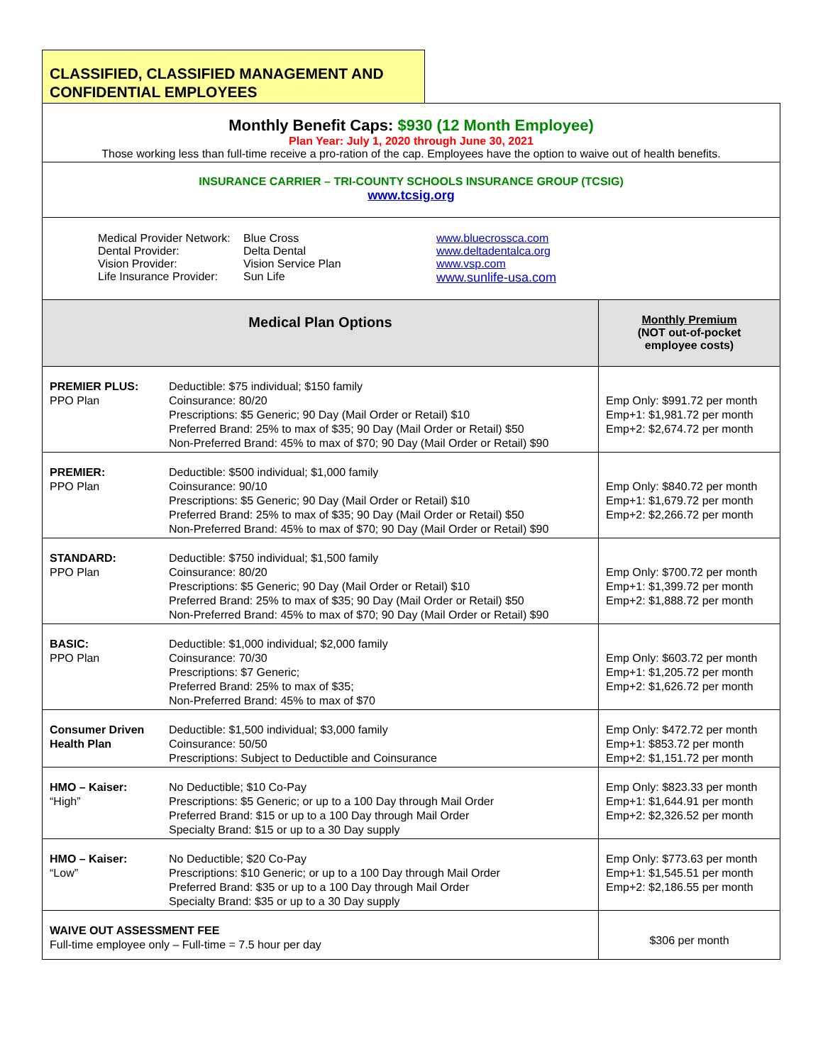CLASSIFIED, CLASSIFIED MANAGEMENT AND CONFIDENTIAL EMPLOYEES
| Monthly Benefit Caps: $930 (12 Month Employee) Plan Year: July 1, 2020 through June 30, 2021 Those working less than full-time receive a pro-ration of the cap. Employees have the option to waive out of health benefits. | | |
| INSURANCE CARRIER – TRI-COUNTY SCHOOLS INSURANCE GROUP (TCSIG) www.tcsig.org | | |
| / Medical Provider Network: Dental Provider: Vision Provider: Life Insurance Provider: / Blue Cross Delta Dental Vision Service Plan Sun Life / www.bluecrossca.com www.deltadentalca.org www.vsp.com www.sunlife-usa.com / | | |
| Medical Plan Options | | Monthly Premium (NOT out-of-pocket employee costs) |
| PREMIER PLUS: PPO Plan | Deductible: $75 individual; $150 family Coinsurance: 80/20 Prescriptions: $5 Generic; 90 Day (Mail Order or Retail) $10 Preferred Brand: 25% to max of $35; 90 Day (Mail Order or Retail) $50 Non-Preferred Brand: 45% to max of $70; 90 Day (Mail Order or Retail) $90 | Emp Only: $991.72 per month Emp+1: $1,981.72 per month Emp+2: $2,674.72 per month |
| PREMIER: PPO Plan | Deductible: $500 individual; $1,000 family Coinsurance: 90/10 Prescriptions: $5 Generic; 90 Day (Mail Order or Retail) $10 Preferred Brand: 25% to max of $35; 90 Day (Mail Order or Retail) $50 Non-Preferred Brand: 45% to max of $70; 90 Day (Mail Order or Retail) $90 | Emp Only: $840.72 per month Emp+1: $1,679.72 per month Emp+2: $2,266.72 per month |
| STANDARD: PPO Plan | Deductible: $750 individual; $1,500 family Coinsurance: 80/20 Prescriptions: $5 Generic; 90 Day (Mail Order or Retail) $10 Preferred Brand: 25% to max of $35; 90 Day (Mail Order or Retail) $50 Non-Preferred Brand: 45% to max of $70; 90 Day (Mail Order or Retail) $90 | Emp Only: $700.72 per month Emp+1: $1,399.72 per month Emp+2: $1,888.72 per month |
| BASIC: PPO Plan | Deductible: $1,000 individual; $2,000 family Coinsurance: 70/30 Prescriptions: $7 Generic; Preferred Brand: 25% to max of $35; Non-Preferred Brand: 45% to max of $70 | Emp Only: $603.72 per month Emp+1: $1,205.72 per month Emp+2: $1,626.72 per month |
| Consumer Driven Health Plan | Deductible: $1,500 individual; $3,000 family Coinsurance: 50/50 Prescriptions: Subject to Deductible and Coinsurance | Emp Only: $472.72 per month Emp+1: $853.72 per month Emp+2: $1,151.72 per month |
| HMO – Kaiser: “High” | No Deductible; $10 Co-Pay Prescriptions: $5 Generic; or up to a 100 Day through Mail Order Preferred Brand: $15 or up to a 100 Day through Mail Order Specialty Brand: $15 or up to a 30 Day supply | Emp Only: $823.33 per month Emp+1: $1,644.91 per month Emp+2: $2,326.52 per month |
| HMO – Kaiser: “Low” | No Deductible; $20 Co-Pay Prescriptions: $10 Generic; or up to a 100 Day through Mail Order Preferred Brand: $35 or up to a 100 Day through Mail Order Specialty Brand: $35 or up to a 30 Day supply | Emp Only: $773.63 per month Emp+1: $1,545.51 per month Emp+2: $2,186.55 per month |
| WAIVE OUT ASSESSMENT FEE Full-time employee only – Full-time = 7.5 hour per day | | $306 per month |